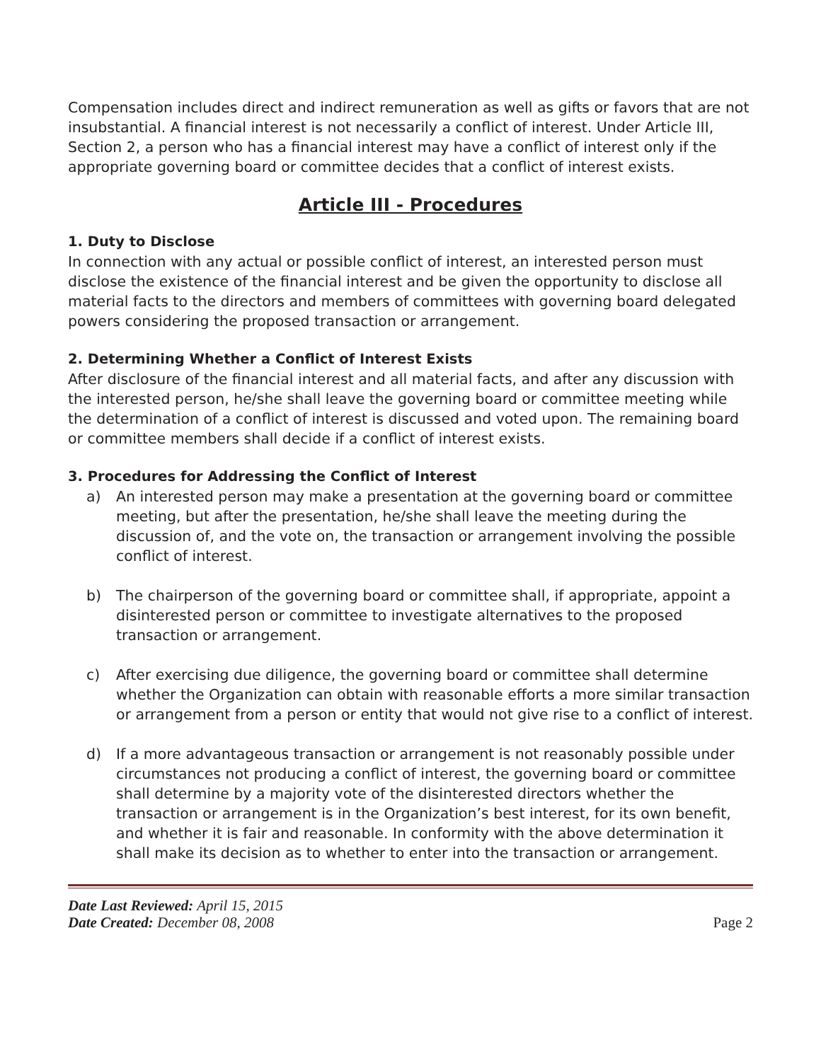Compensation includes direct and indirect remuneration as well as gifts or favors that are not insubstantial. A financial interest is not necessarily a conflict of interest. Under Article III, Section 2, a person who has a financial interest may have a conflict of interest only if the appropriate governing board or committee decides that a conflict of interest exists.
Article III - Procedures
1. Duty to Disclose
In connection with any actual or possible conflict of interest, an interested person must disclose the existence of the financial interest and be given the opportunity to disclose all material facts to the directors and members of committees with governing board delegated powers considering the proposed transaction or arrangement.
2. Determining Whether a Conflict of Interest Exists
After disclosure of the financial interest and all material facts, and after any discussion with the interested person, he/she shall leave the governing board or committee meeting while the determination of a conflict of interest is discussed and voted upon. The remaining board or committee members shall decide if a conflict of interest exists.
3. Procedures for Addressing the Conflict of Interest
a) An interested person may make a presentation at the governing board or committee meeting, but after the presentation, he/she shall leave the meeting during the discussion of, and the vote on, the transaction or arrangement involving the possible conflict of interest.
b) The chairperson of the governing board or committee shall, if appropriate, appoint a disinterested person or committee to investigate alternatives to the proposed transaction or arrangement.
c) After exercising due diligence, the governing board or committee shall determine whether the Organization can obtain with reasonable efforts a more similar transaction or arrangement from a person or entity that would not give rise to a conflict of interest.
d) If a more advantageous transaction or arrangement is not reasonably possible under circumstances not producing a conflict of interest, the governing board or committee shall determine by a majority vote of the disinterested directors whether the transaction or arrangement is in the Organization’s best interest, for its own benefit, and whether it is fair and reasonable. In conformity with the above determination it shall make its decision as to whether to enter into the transaction or arrangement.
Date Last Reviewed: April 15, 2015
Date Created: December 08, 2008
Page 2